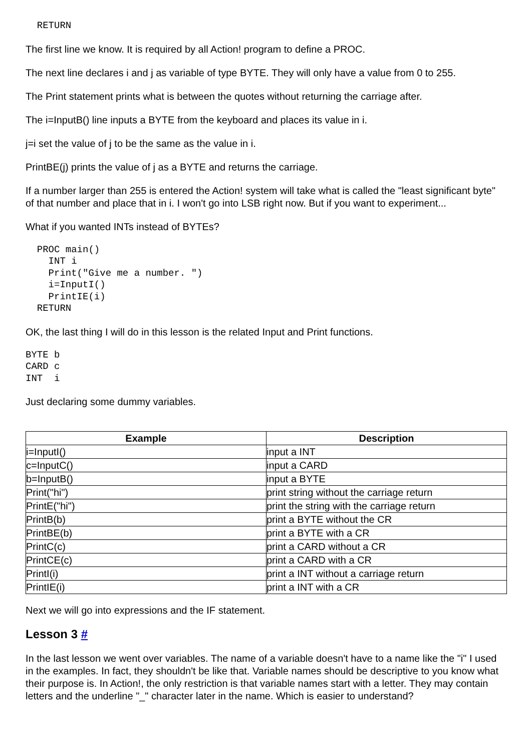RETURN
The first line we know. It is required by all Action! program to define a PROC.
The next line declares i and j as variable of type BYTE. They will only have a value from 0 to 255.
The Print statement prints what is between the quotes without returning the carriage after.
The i=InputB() line inputs a BYTE from the keyboard and places its value in i.
j=i set the value of j to be the same as the value in i.
PrintBE(j) prints the value of j as a BYTE and returns the carriage.
If a number larger than 255 is entered the Action! system will take what is called the "least significant byte" of that number and place that in i. I won't go into LSB right now. But if you want to experiment...
What if you wanted INTs instead of BYTEs?
  PROC main()
    INT i
    Print("Give me a number. ")
    i=InputI()
    PrintIE(i)
  RETURN
OK, the last thing I will do in this lesson is the related Input and Print functions.
BYTE b
CARD c
INT  i
Just declaring some dummy variables.
| Example | Description |
| --- | --- |
| i=InputI() | input a INT |
| c=InputC() | input a CARD |
| b=InputB() | input a BYTE |
| Print("hi") | print string without the carriage return |
| PrintE("hi") | print the string with the carriage return |
| PrintB(b) | print a BYTE without the CR |
| PrintBE(b) | print a BYTE with a CR |
| PrintC(c) | print a CARD without a CR |
| PrintCE(c) | print a CARD with a CR |
| PrintI(i) | print a INT without a carriage return |
| PrintIE(i) | print a INT with a CR |
Next we will go into expressions and the IF statement.
Lesson 3 #
In the last lesson we went over variables. The name of a variable doesn't have to a name like the "i" I used in the examples. In fact, they shouldn't be like that. Variable names should be descriptive to you know what their purpose is. In Action!, the only restriction is that variable names start with a letter. They may contain letters and the underline "_" character later in the name. Which is easier to understand?